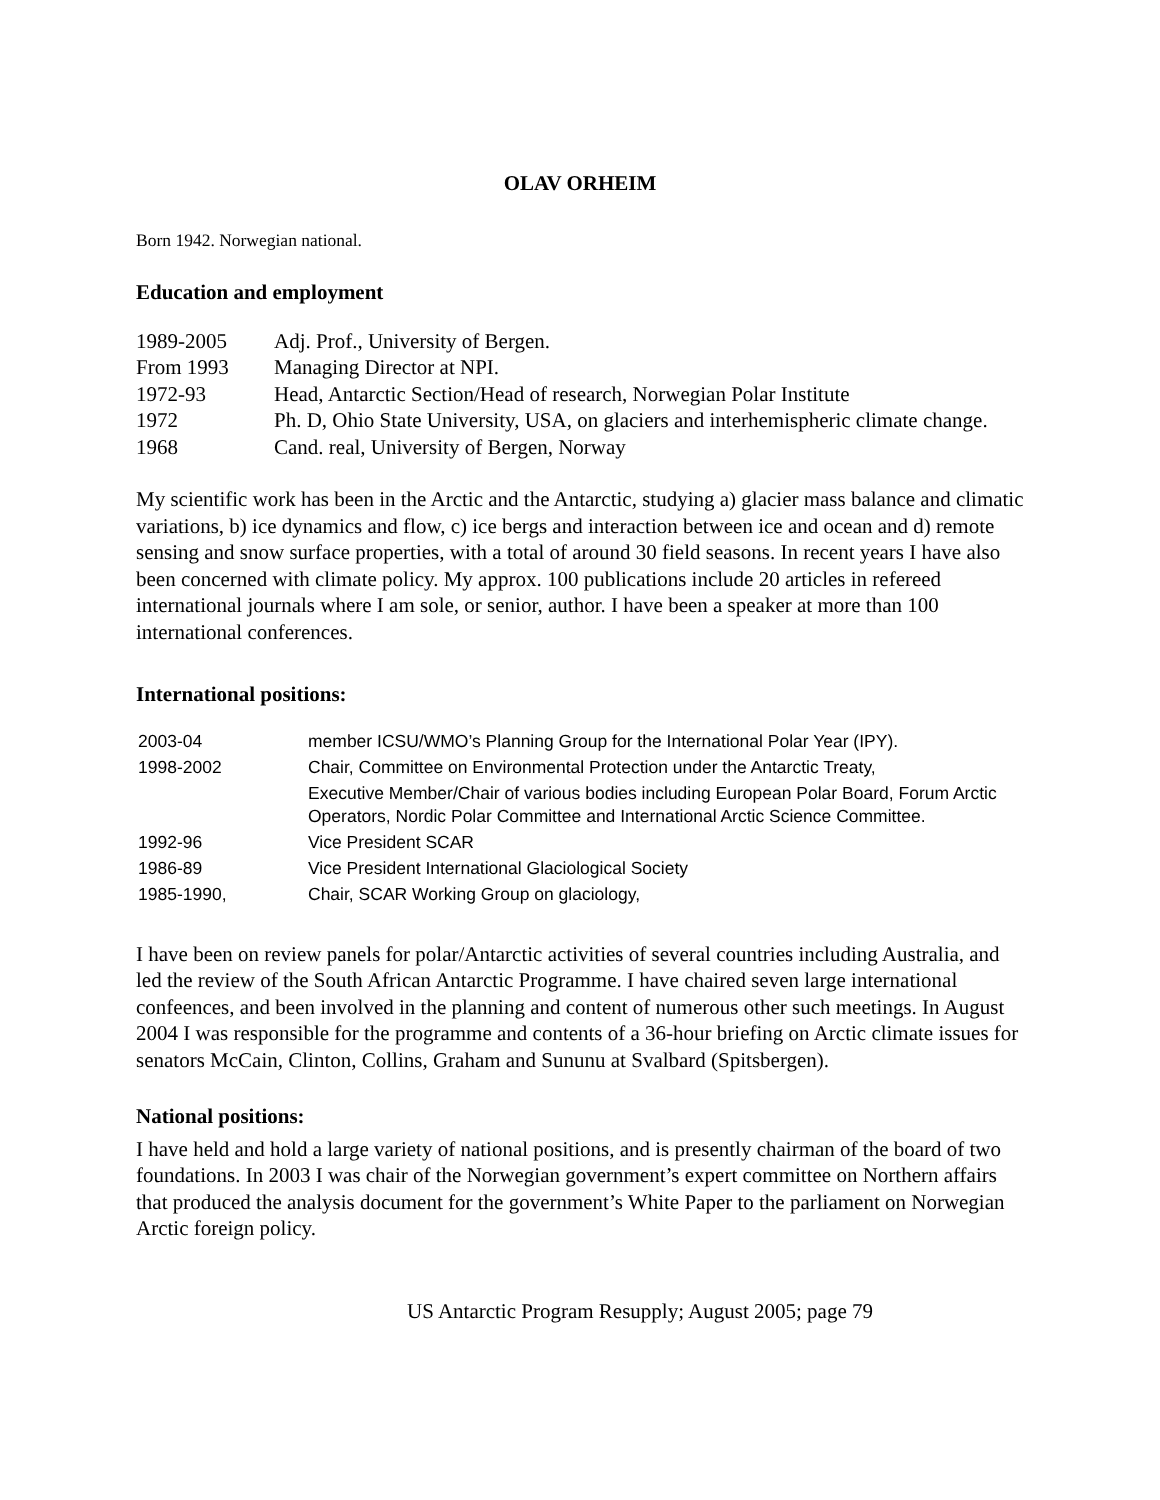OLAV ORHEIM
Born 1942. Norwegian national.
Education and employment
| 1989-2005 | Adj. Prof., University of Bergen. |
| From 1993 | Managing Director at NPI. |
| 1972-93 | Head, Antarctic Section/Head of research, Norwegian Polar Institute |
| 1972 | Ph. D, Ohio State University, USA, on glaciers and interhemispheric climate change. |
| 1968 | Cand. real, University of Bergen, Norway |
My scientific work has been in the Arctic and the Antarctic, studying a) glacier mass balance and climatic variations, b) ice dynamics and flow, c) ice bergs and interaction between ice and ocean and d) remote sensing and snow surface properties, with a total of around 30 field seasons. In recent years I have also been concerned with climate policy. My approx. 100 publications include 20 articles in refereed international journals where I am sole, or senior, author. I have been a speaker at more than 100 international conferences.
International positions:
| 2003-04 | member ICSU/WMO’s Planning Group for the International Polar Year (IPY). |
| 1998-2002 | Chair, Committee on Environmental Protection under the Antarctic Treaty, |
| | Executive Member/Chair of various bodies including European Polar Board, Forum Arctic Operators, Nordic Polar Committee and International Arctic Science Committee. |
| 1992-96 | Vice President SCAR |
| 1986-89 | Vice President International Glaciological Society |
| 1985-1990, | Chair, SCAR Working Group on glaciology, |
I have been on review panels for polar/Antarctic activities of several countries including Australia, and led the review of the South African Antarctic Programme. I have chaired seven large international confeences, and been involved in the planning and content of numerous other such meetings. In August 2004 I was responsible for the programme and contents of a 36-hour briefing on Arctic climate issues for senators McCain, Clinton, Collins, Graham and Sununu at Svalbard (Spitsbergen).
National positions:
I have held and hold a large variety of national positions, and is presently chairman of the board of two foundations. In 2003 I was chair of the Norwegian government’s expert committee on Northern affairs that produced the analysis document for the government’s White Paper to the parliament on Norwegian Arctic foreign policy.
US Antarctic Program Resupply; August 2005; page 79